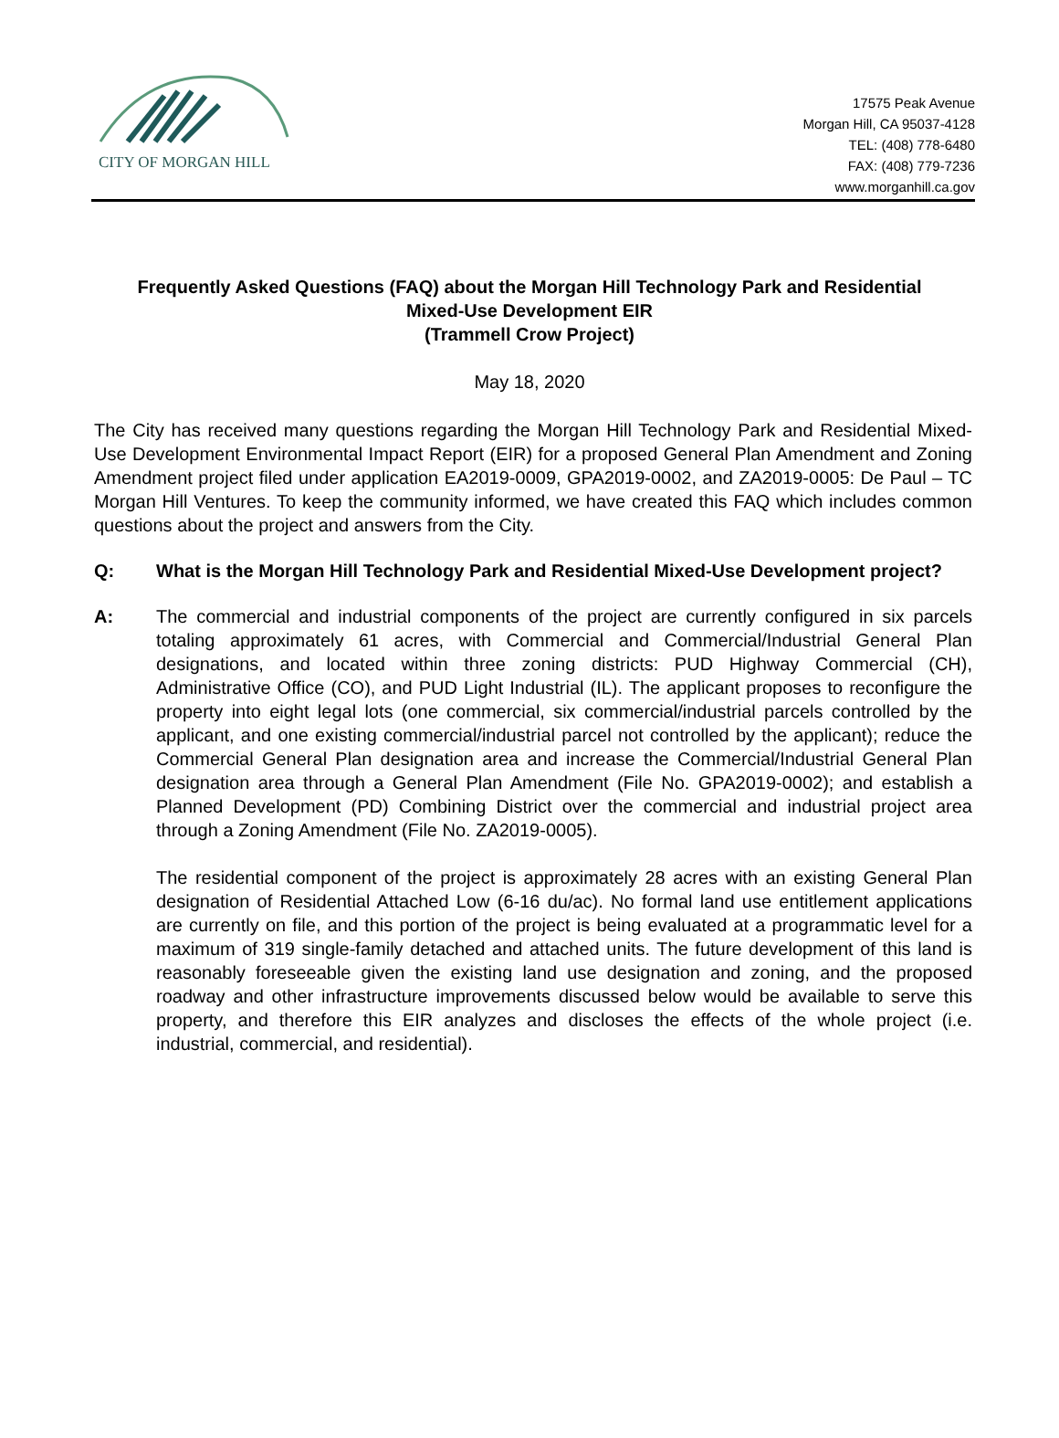CITY OF MORGAN HILL
17575 Peak Avenue
Morgan Hill, CA 95037-4128
TEL: (408) 778-6480
FAX: (408) 779-7236
www.morganhill.ca.gov
Frequently Asked Questions (FAQ) about the Morgan Hill Technology Park and Residential Mixed-Use Development EIR
(Trammell Crow Project)
May 18, 2020
The City has received many questions regarding the Morgan Hill Technology Park and Residential Mixed-Use Development Environmental Impact Report (EIR) for a proposed General Plan Amendment and Zoning Amendment project filed under application EA2019-0009, GPA2019-0002, and ZA2019-0005: De Paul – TC Morgan Hill Ventures. To keep the community informed, we have created this FAQ which includes common questions about the project and answers from the City.
Q: What is the Morgan Hill Technology Park and Residential Mixed-Use Development project?
A: The commercial and industrial components of the project are currently configured in six parcels totaling approximately 61 acres, with Commercial and Commercial/Industrial General Plan designations, and located within three zoning districts: PUD Highway Commercial (CH), Administrative Office (CO), and PUD Light Industrial (IL). The applicant proposes to reconfigure the property into eight legal lots (one commercial, six commercial/industrial parcels controlled by the applicant, and one existing commercial/industrial parcel not controlled by the applicant); reduce the Commercial General Plan designation area and increase the Commercial/Industrial General Plan designation area through a General Plan Amendment (File No. GPA2019-0002); and establish a Planned Development (PD) Combining District over the commercial and industrial project area through a Zoning Amendment (File No. ZA2019-0005).
The residential component of the project is approximately 28 acres with an existing General Plan designation of Residential Attached Low (6-16 du/ac). No formal land use entitlement applications are currently on file, and this portion of the project is being evaluated at a programmatic level for a maximum of 319 single-family detached and attached units. The future development of this land is reasonably foreseeable given the existing land use designation and zoning, and the proposed roadway and other infrastructure improvements discussed below would be available to serve this property, and therefore this EIR analyzes and discloses the effects of the whole project (i.e. industrial, commercial, and residential).